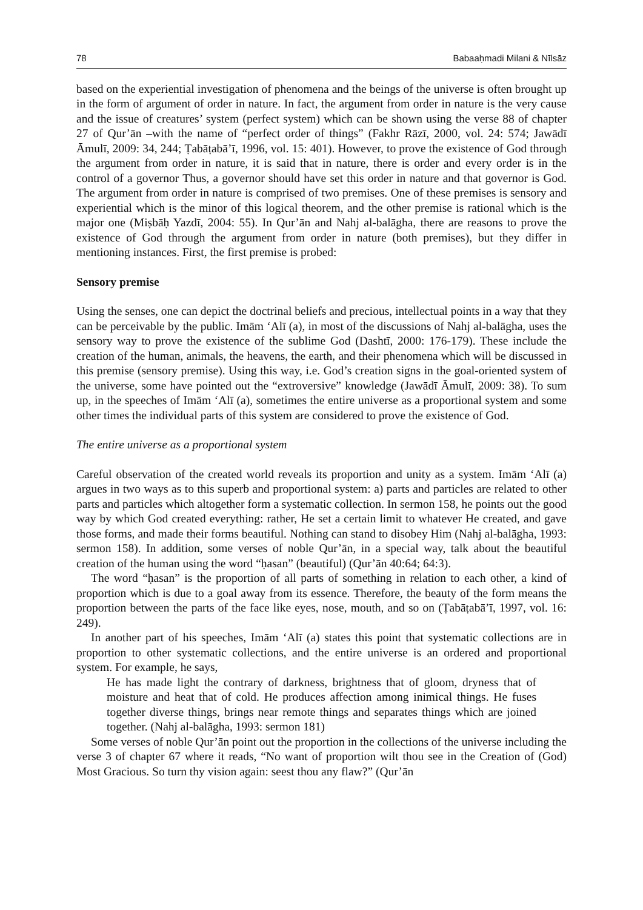78 Babaaḥmadi Milani & Nīlsāz
based on the experiential investigation of phenomena and the beings of the universe is often brought up in the form of argument of order in nature. In fact, the argument from order in nature is the very cause and the issue of creatures’ system (perfect system) which can be shown using the verse 88 of chapter 27 of Qur’ān –with the name of “perfect order of things” (Fakhr Rāzī, 2000, vol. 24: 574; Jawādī Āmulī, 2009: 34, 244; Ṭabāṭabā’ī, 1996, vol. 15: 401). However, to prove the existence of God through the argument from order in nature, it is said that in nature, there is order and every order is in the control of a governor Thus, a governor should have set this order in nature and that governor is God. The argument from order in nature is comprised of two premises. One of these premises is sensory and experiential which is the minor of this logical theorem, and the other premise is rational which is the major one (Miṣbāḥ Yazdī, 2004: 55). In Qur’ān and Nahj al-balāgha, there are reasons to prove the existence of God through the argument from order in nature (both premises), but they differ in mentioning instances. First, the first premise is probed:
Sensory premise
Using the senses, one can depict the doctrinal beliefs and precious, intellectual points in a way that they can be perceivable by the public. Imām ‘Alī (a), in most of the discussions of Nahj al-balāgha, uses the sensory way to prove the existence of the sublime God (Dashtī, 2000: 176-179). These include the creation of the human, animals, the heavens, the earth, and their phenomena which will be discussed in this premise (sensory premise). Using this way, i.e. God’s creation signs in the goal-oriented system of the universe, some have pointed out the “extroversive” knowledge (Jawādī Āmulī, 2009: 38). To sum up, in the speeches of Imām ‘Alī (a), sometimes the entire universe as a proportional system and some other times the individual parts of this system are considered to prove the existence of God.
The entire universe as a proportional system
Careful observation of the created world reveals its proportion and unity as a system. Imām ‘Alī (a) argues in two ways as to this superb and proportional system: a) parts and particles are related to other parts and particles which altogether form a systematic collection. In sermon 158, he points out the good way by which God created everything: rather, He set a certain limit to whatever He created, and gave those forms, and made their forms beautiful. Nothing can stand to disobey Him (Nahj al-balāgha, 1993: sermon 158). In addition, some verses of noble Qur’ān, in a special way, talk about the beautiful creation of the human using the word “ḥasan” (beautiful) (Qur’ān 40:64; 64:3).
The word “ḥasan” is the proportion of all parts of something in relation to each other, a kind of proportion which is due to a goal away from its essence. Therefore, the beauty of the form means the proportion between the parts of the face like eyes, nose, mouth, and so on (Ṭabāṭabā’ī, 1997, vol. 16: 249).
In another part of his speeches, Imām ‘Alī (a) states this point that systematic collections are in proportion to other systematic collections, and the entire universe is an ordered and proportional system. For example, he says,
He has made light the contrary of darkness, brightness that of gloom, dryness that of moisture and heat that of cold. He produces affection among inimical things. He fuses together diverse things, brings near remote things and separates things which are joined together. (Nahj al-balāgha, 1993: sermon 181)
Some verses of noble Qur’ān point out the proportion in the collections of the universe including the verse 3 of chapter 67 where it reads, “No want of proportion wilt thou see in the Creation of (God) Most Gracious. So turn thy vision again: seest thou any flaw?” (Qur’ān